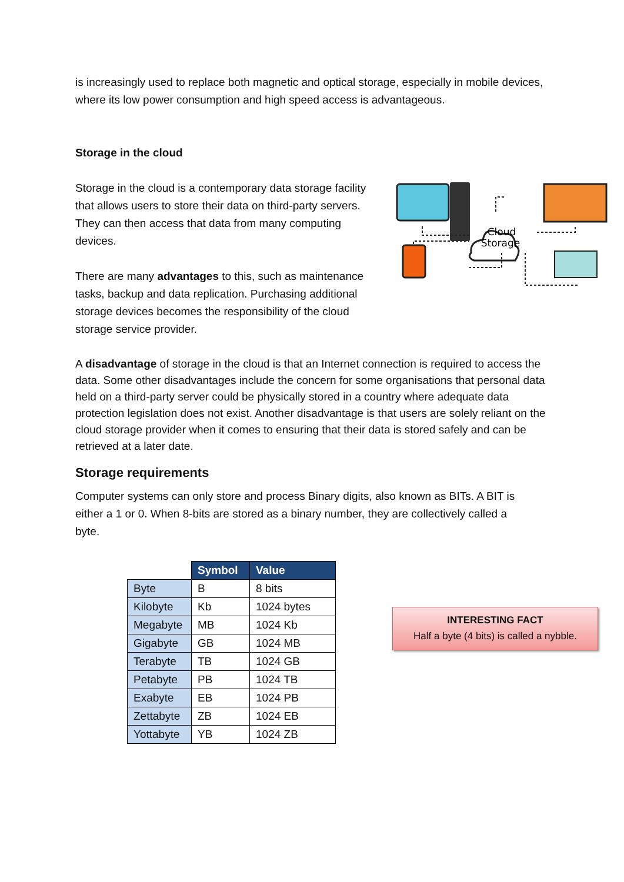is increasingly used to replace both magnetic and optical storage, especially in mobile devices, where its low power consumption and high speed access is advantageous.
Storage in the cloud
Storage in the cloud is a contemporary data storage facility that allows users to store their data on third-party servers. They can then access that data from many computing devices.
There are many advantages to this, such as maintenance tasks, backup and data replication. Purchasing additional storage devices becomes the responsibility of the cloud storage service provider.
Cloud
Storage
A disadvantage of storage in the cloud is that an Internet connection is required to access the data. Some other disadvantages include the concern for some organisations that personal data held on a third-party server could be physically stored in a country where adequate data protection legislation does not exist. Another disadvantage is that users are solely reliant on the cloud storage provider when it comes to ensuring that their data is stored safely and can be retrieved at a later date.
Storage requirements
Computer systems can only store and process Binary digits, also known as BITs. A BIT is either a 1 or 0. When 8-bits are stored as a binary number, they are collectively called a byte.
| | Symbol | Value |
| Byte | B | 8 bits |
| Kilobyte | Kb | 1024 bytes |
| Megabyte | MB | 1024 Kb |
| Gigabyte | GB | 1024 MB |
| Terabyte | TB | 1024 GB |
| Petabyte | PB | 1024 TB |
| Exabyte | EB | 1024 PB |
| Zettabyte | ZB | 1024 EB |
| Yottabyte | YB | 1024 ZB |
INTERESTING FACT
Half a byte (4 bits) is called a nybble.